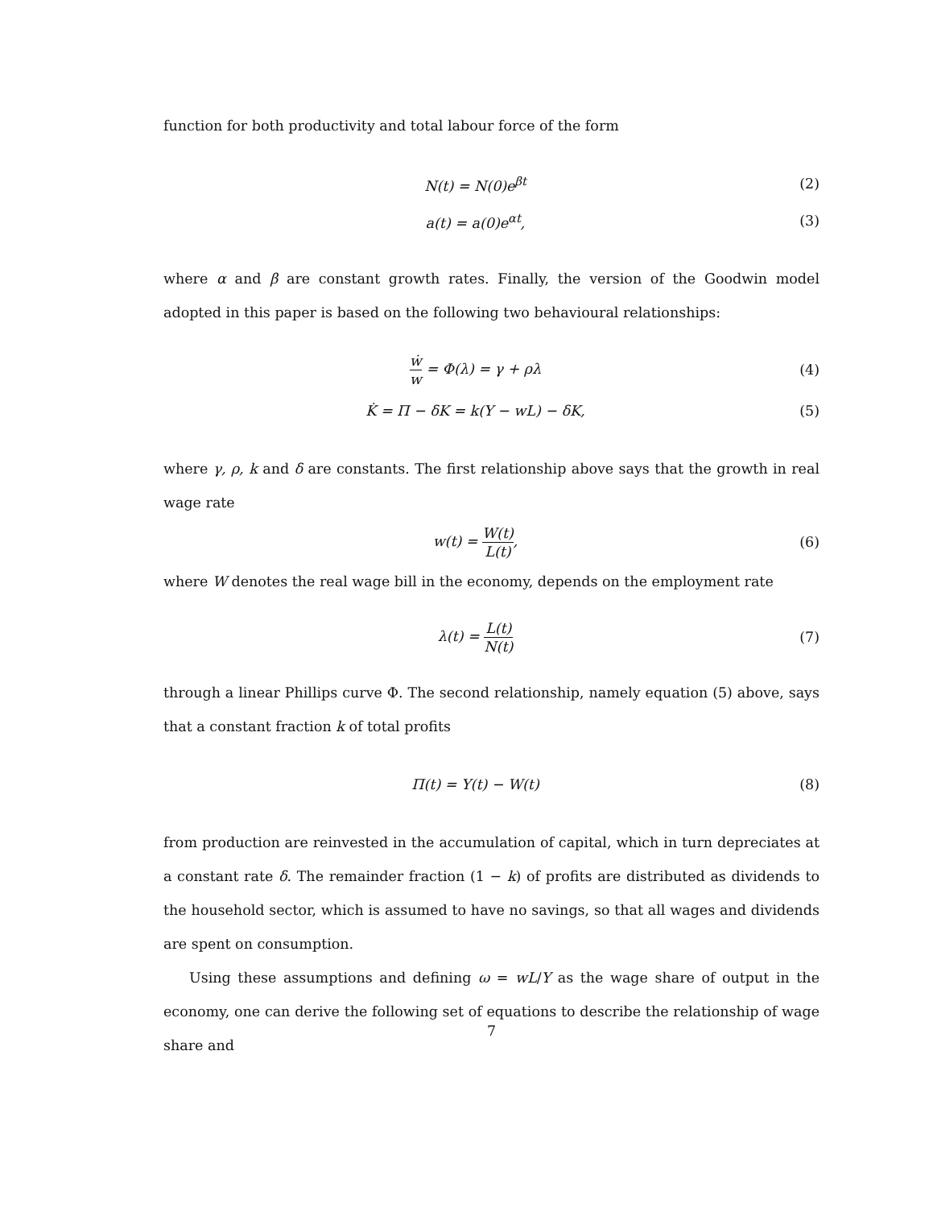function for both productivity and total labour force of the form
N(t) = N(0)e<sup>βt</sup> (2)
a(t) = a(0)e<sup>αt</sup>, (3)
where α and β are constant growth rates. Finally, the version of the Goodwin model adopted in this paper is based on the following two behavioural relationships:
ẇ w = Φ(λ) = γ + ρλ (4)
K̇ = Π − δK = k(Y − wL) − δK, (5)
where γ, ρ, k and δ are constants. The first relationship above says that the growth in real wage rate
w(t) = W(t) L(t), (6)
where W denotes the real wage bill in the economy, depends on the employment rate
λ(t) = L(t) N(t)
(7)
through a linear Phillips curve Φ. The second relationship, namely equation (5) above, says that a constant fraction k of total profits
Π(t) = Y(t) − W(t) (8)
from production are reinvested in the accumulation of capital, which in turn depreciates at a constant rate δ. The remainder fraction (1 − k) of profits are distributed as dividends to the household sector, which is assumed to have no savings, so that all wages and dividends are spent on consumption.
Using these assumptions and defining ω = wL/Y as the wage share of output in the economy, one can derive the following set of equations to describe the relationship of wage share and
7